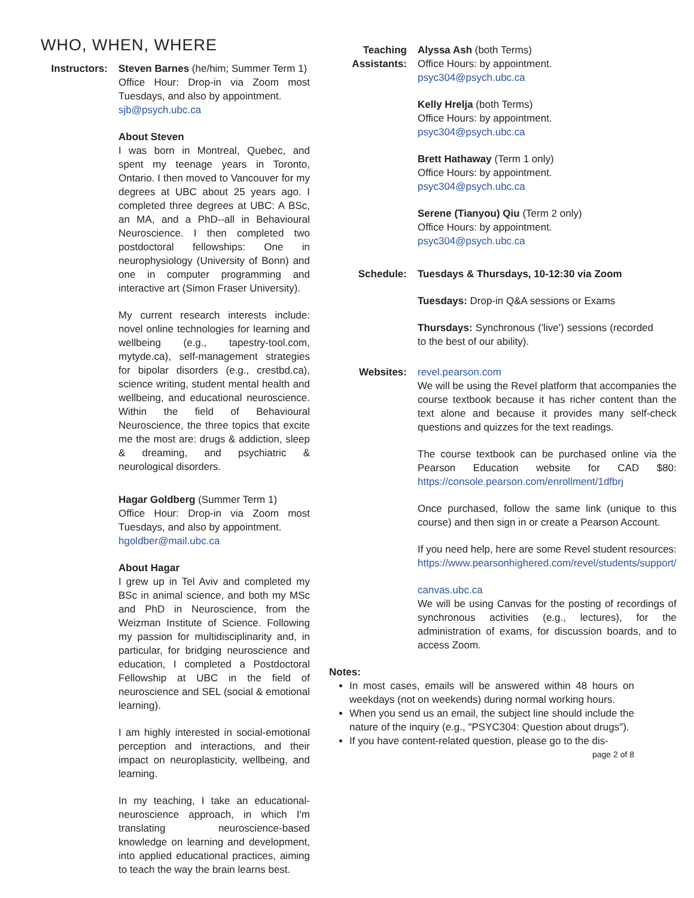WHO, WHEN, WHERE
Instructors:
Steven Barnes (he/him; Summer Term 1)
Office Hour: Drop-in via Zoom most Tuesdays, and also by appointment.
sjb@psych.ubc.ca
About Steven
I was born in Montreal, Quebec, and spent my teenage years in Toronto, Ontario. I then moved to Vancouver for my degrees at UBC about 25 years ago. I completed three degrees at UBC: A BSc, an MA, and a PhD--all in Behavioural Neuroscience. I then completed two postdoctoral fellowships: One in neurophysiology (University of Bonn) and one in computer programming and interactive art (Simon Fraser University).
My current research interests include: novel online technologies for learning and wellbeing (e.g., tapestry-tool.com, mytyde.ca), self-management strategies for bipolar disorders (e.g., crestbd.ca), science writing, student mental health and wellbeing, and educational neuroscience. Within the field of Behavioural Neuroscience, the three topics that excite me the most are: drugs & addiction, sleep & dreaming, and psychiatric & neurological disorders.
Hagar Goldberg (Summer Term 1)
Office Hour: Drop-in via Zoom most Tuesdays, and also by appointment.
hgoldber@mail.ubc.ca
About Hagar
I grew up in Tel Aviv and completed my BSc in animal science, and both my MSc and PhD in Neuroscience, from the Weizman Institute of Science. Following my passion for multidisciplinarity and, in particular, for bridging neuroscience and education, I completed a Postdoctoral Fellowship at UBC in the field of neuroscience and SEL (social & emotional learning).
I am highly interested in social-emotional perception and interactions, and their impact on neuroplasticity, wellbeing, and learning.
In my teaching, I take an educational-neuroscience approach, in which I'm translating neuroscience-based knowledge on learning and development, into applied educational practices, aiming to teach the way the brain learns best.
Teaching Assistants:
Alyssa Ash (both Terms)
Office Hours: by appointment.
psyc304@psych.ubc.ca
Kelly Hrelja (both Terms)
Office Hours: by appointment.
psyc304@psych.ubc.ca
Brett Hathaway (Term 1 only)
Office Hours: by appointment.
psyc304@psych.ubc.ca
Serene (Tianyou) Qiu (Term 2 only)
Office Hours: by appointment.
psyc304@psych.ubc.ca
Schedule: Tuesdays & Thursdays, 10-12:30 via Zoom
Tuesdays: Drop-in Q&A sessions or Exams
Thursdays: Synchronous ('live') sessions (recorded to the best of our ability).
Websites: revel.pearson.com
We will be using the Revel platform that accompanies the course textbook because it has richer content than the text alone and because it provides many self-check questions and quizzes for the text readings.
The course textbook can be purchased online via the Pearson Education website for CAD $80: https://console.pearson.com/enrollment/1dfbrj
Once purchased, follow the same link (unique to this course) and then sign in or create a Pearson Account.
If you need help, here are some Revel student resources:
https://www.pearsonhighered.com/revel/students/support/
canvas.ubc.ca
We will be using Canvas for the posting of recordings of synchronous activities (e.g., lectures), for the administration of exams, for discussion boards, and to access Zoom.
Notes:
In most cases, emails will be answered within 48 hours on weekdays (not on weekends) during normal working hours.
When you send us an email, the subject line should include the nature of the inquiry (e.g., "PSYC304: Question about drugs").
If you have content-related question, please go to the dis-
page 2 of 8